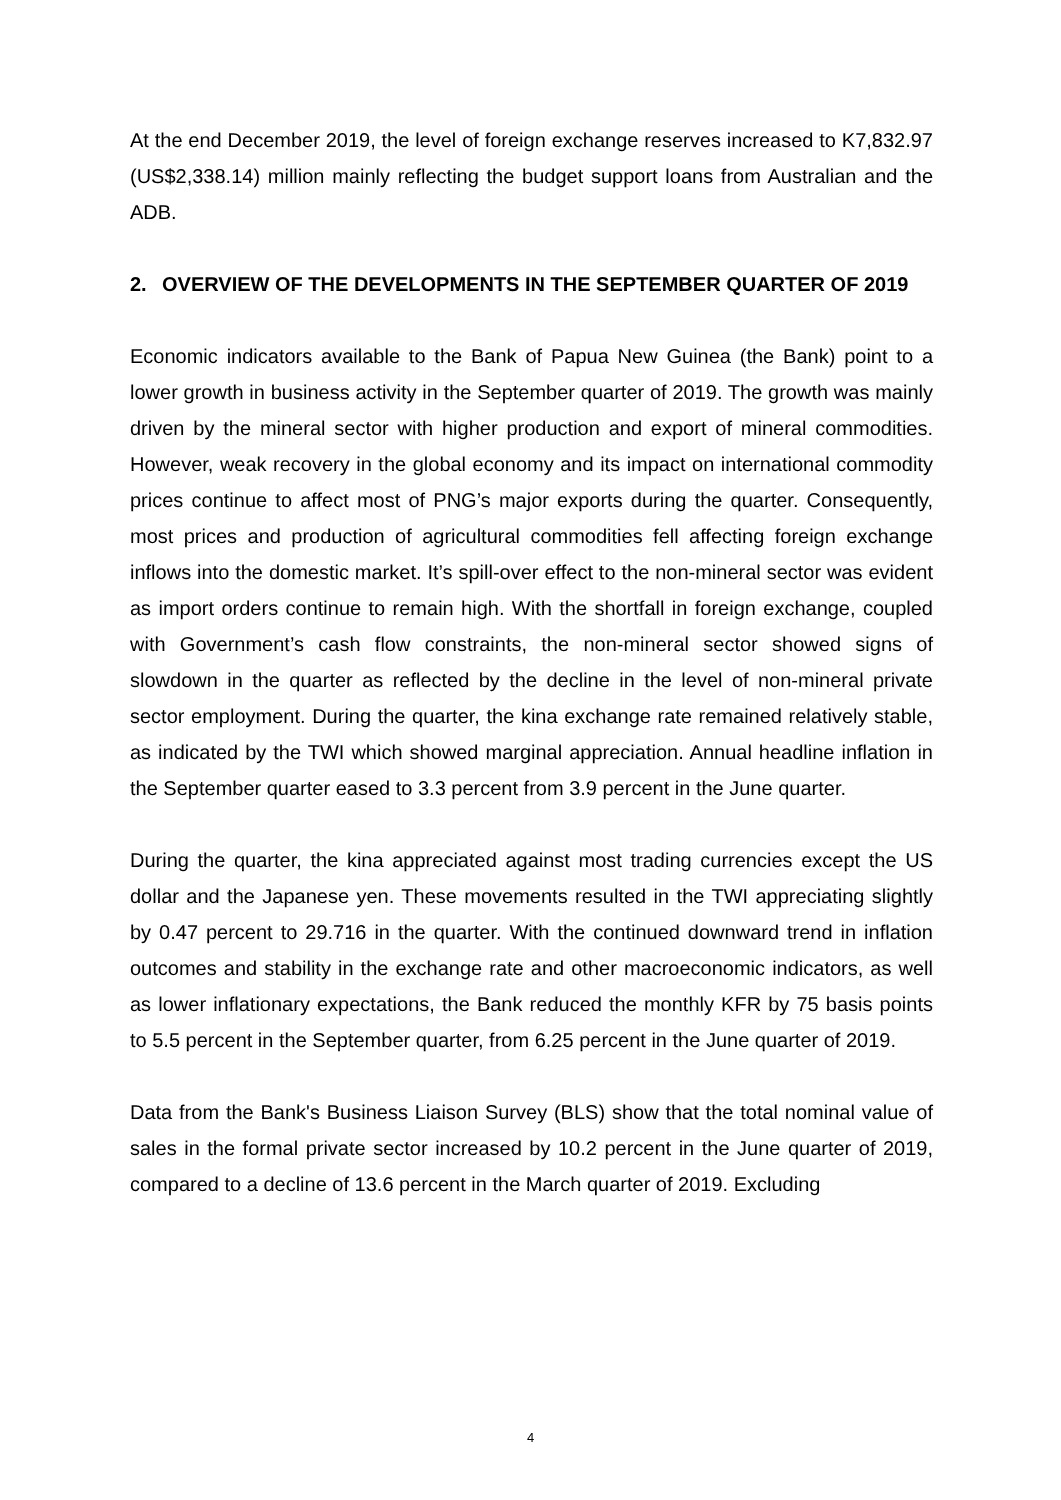At the end December 2019, the level of foreign exchange reserves increased to K7,832.97 (US$2,338.14) million mainly reflecting the budget support loans from Australian and the ADB.
2. OVERVIEW OF THE DEVELOPMENTS IN THE SEPTEMBER QUARTER OF 2019
Economic indicators available to the Bank of Papua New Guinea (the Bank) point to a lower growth in business activity in the September quarter of 2019. The growth was mainly driven by the mineral sector with higher production and export of mineral commodities. However, weak recovery in the global economy and its impact on international commodity prices continue to affect most of PNG’s major exports during the quarter. Consequently, most prices and production of agricultural commodities fell affecting foreign exchange inflows into the domestic market. It’s spill-over effect to the non-mineral sector was evident as import orders continue to remain high. With the shortfall in foreign exchange, coupled with Government’s cash flow constraints, the non-mineral sector showed signs of slowdown in the quarter as reflected by the decline in the level of non-mineral private sector employment. During the quarter, the kina exchange rate remained relatively stable, as indicated by the TWI which showed marginal appreciation. Annual headline inflation in the September quarter eased to 3.3 percent from 3.9 percent in the June quarter.
During the quarter, the kina appreciated against most trading currencies except the US dollar and the Japanese yen. These movements resulted in the TWI appreciating slightly by 0.47 percent to 29.716 in the quarter. With the continued downward trend in inflation outcomes and stability in the exchange rate and other macroeconomic indicators, as well as lower inflationary expectations, the Bank reduced the monthly KFR by 75 basis points to 5.5 percent in the September quarter, from 6.25 percent in the June quarter of 2019.
Data from the Bank's Business Liaison Survey (BLS) show that the total nominal value of sales in the formal private sector increased by 10.2 percent in the June quarter of 2019, compared to a decline of 13.6 percent in the March quarter of 2019. Excluding
4